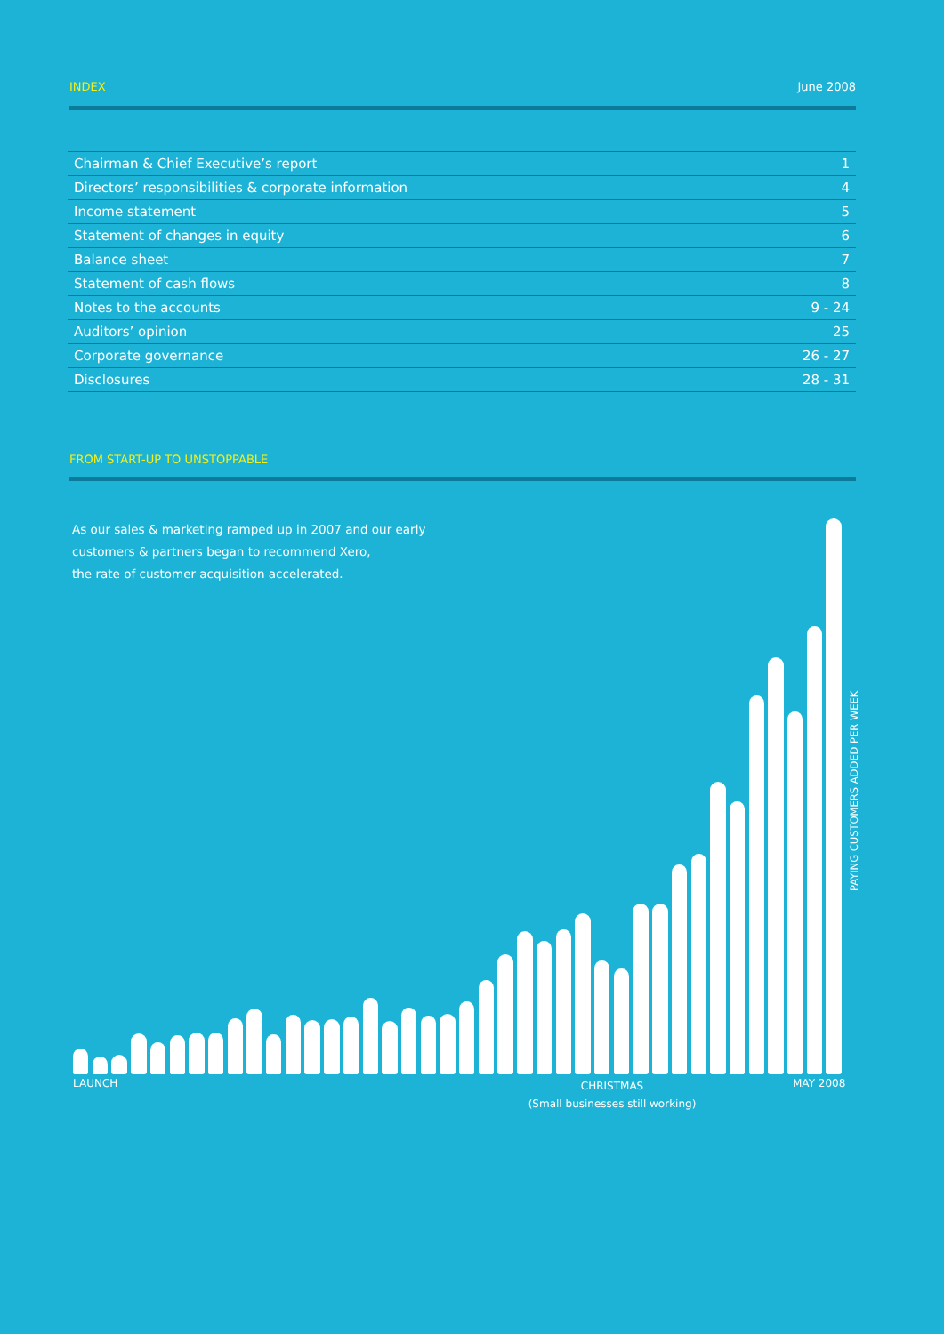INDEX June 2008
| Chairman & Chief Executive’s report | 1 |
| Directors’ responsibilities & corporate information | 4 |
| Income statement | 5 |
| Statement of changes in equity | 6 |
| Balance sheet | 7 |
| Statement of cash flows | 8 |
| Notes to the accounts | 9 - 24 |
| Auditors’ opinion | 25 |
| Corporate governance | 26 - 27 |
| Disclosures | 28 - 31 |
FROM START-UP TO UNSTOPPABLE
As our sales & marketing ramped up in 2007 and our early
customers & partners began to recommend Xero,
the rate of customer acquisition accelerated.
LAUNCH
CHRISTMAS
(Small businesses still working)
MAY 2008
PAYING CUSTOMERS ADDED PER WEEK